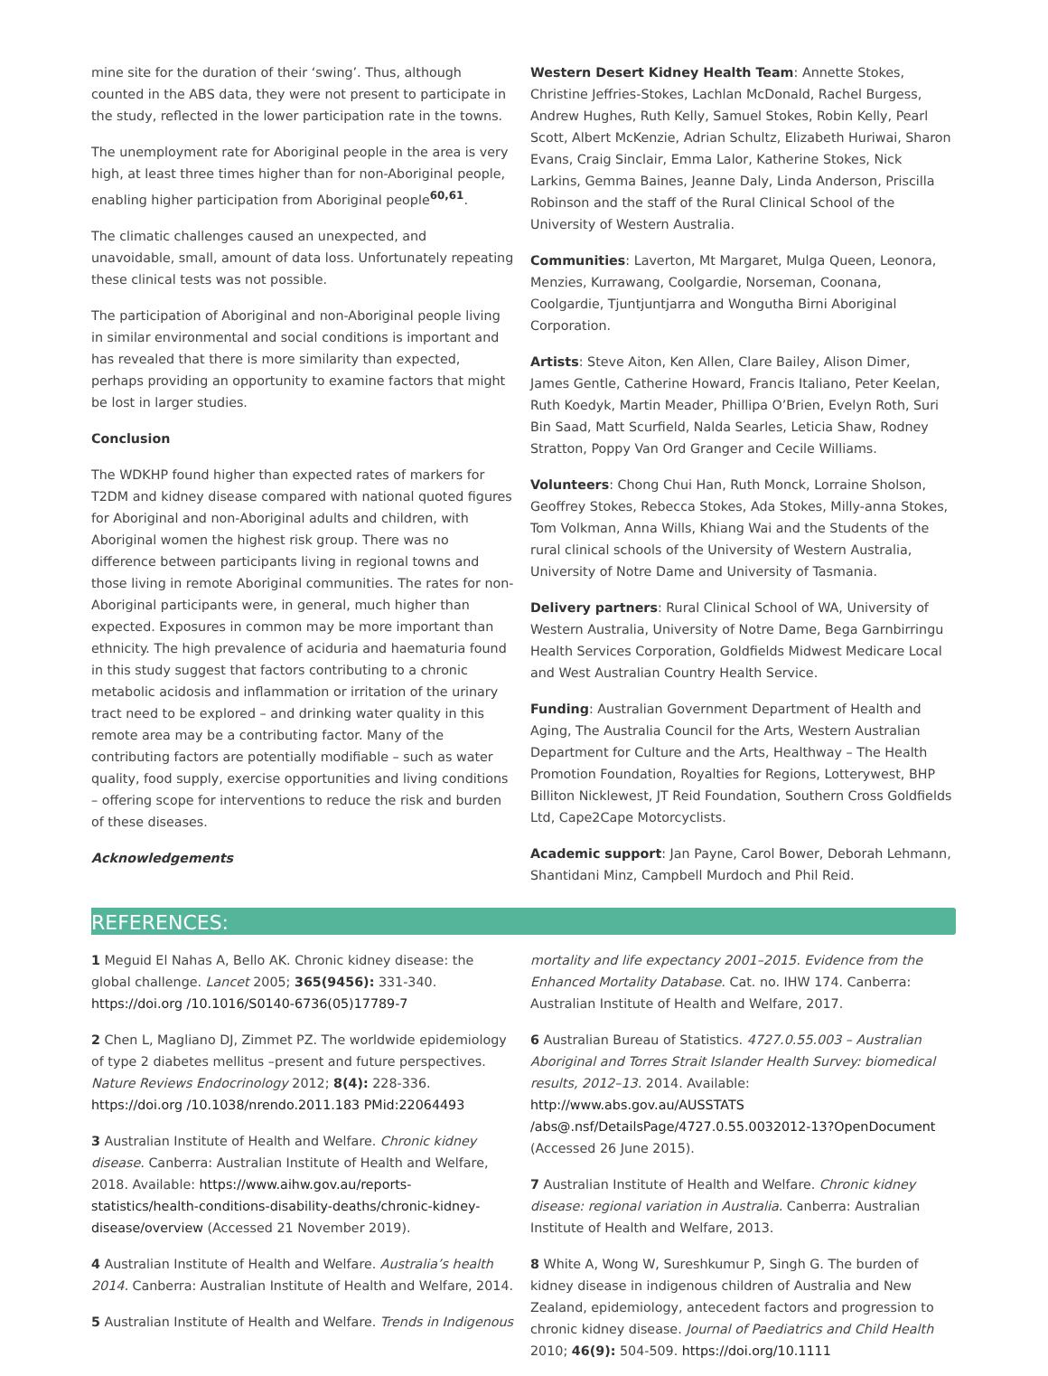mine site for the duration of their ‘swing’. Thus, although counted in the ABS data, they were not present to participate in the study, reflected in the lower participation rate in the towns.
The unemployment rate for Aboriginal people in the area is very high, at least three times higher than for non-Aboriginal people, enabling higher participation from Aboriginal people<sup>60,61</sup>.
The climatic challenges caused an unexpected, and unavoidable, small, amount of data loss. Unfortunately repeating these clinical tests was not possible.
The participation of Aboriginal and non-Aboriginal people living in similar environmental and social conditions is important and has revealed that there is more similarity than expected, perhaps providing an opportunity to examine factors that might be lost in larger studies.
Conclusion
The WDKHP found higher than expected rates of markers for T2DM and kidney disease compared with national quoted figures for Aboriginal and non-Aboriginal adults and children, with Aboriginal women the highest risk group. There was no difference between participants living in regional towns and those living in remote Aboriginal communities. The rates for non-Aboriginal participants were, in general, much higher than expected. Exposures in common may be more important than ethnicity. The high prevalence of aciduria and haematuria found in this study suggest that factors contributing to a chronic metabolic acidosis and inflammation or irritation of the urinary tract need to be explored – and drinking water quality in this remote area may be a contributing factor. Many of the contributing factors are potentially modifiable – such as water quality, food supply, exercise opportunities and living conditions – offering scope for interventions to reduce the risk and burden of these diseases.
Acknowledgements
Western Desert Kidney Health Team: Annette Stokes, Christine Jeffries-Stokes, Lachlan McDonald, Rachel Burgess, Andrew Hughes, Ruth Kelly, Samuel Stokes, Robin Kelly, Pearl Scott, Albert McKenzie, Adrian Schultz, Elizabeth Huriwai, Sharon Evans, Craig Sinclair, Emma Lalor, Katherine Stokes, Nick Larkins, Gemma Baines, Jeanne Daly, Linda Anderson, Priscilla Robinson and the staff of the Rural Clinical School of the University of Western Australia.
Communities: Laverton, Mt Margaret, Mulga Queen, Leonora, Menzies, Kurrawang, Coolgardie, Norseman, Coonana, Coolgardie, Tjuntjuntjarra and Wongutha Birni Aboriginal Corporation.
Artists: Steve Aiton, Ken Allen, Clare Bailey, Alison Dimer, James Gentle, Catherine Howard, Francis Italiano, Peter Keelan, Ruth Koedyk, Martin Meader, Phillipa O’Brien, Evelyn Roth, Suri Bin Saad, Matt Scurfield, Nalda Searles, Leticia Shaw, Rodney Stratton, Poppy Van Ord Granger and Cecile Williams.
Volunteers: Chong Chui Han, Ruth Monck, Lorraine Sholson, Geoffrey Stokes, Rebecca Stokes, Ada Stokes, Milly-anna Stokes, Tom Volkman, Anna Wills, Khiang Wai and the Students of the rural clinical schools of the University of Western Australia, University of Notre Dame and University of Tasmania.
Delivery partners: Rural Clinical School of WA, University of Western Australia, University of Notre Dame, Bega Garnbirringu Health Services Corporation, Goldfields Midwest Medicare Local and West Australian Country Health Service.
Funding: Australian Government Department of Health and Aging, The Australia Council for the Arts, Western Australian Department for Culture and the Arts, Healthway – The Health Promotion Foundation, Royalties for Regions, Lotterywest, BHP Billiton Nicklewest, JT Reid Foundation, Southern Cross Goldfields Ltd, Cape2Cape Motorcyclists.
Academic support: Jan Payne, Carol Bower, Deborah Lehmann, Shantidani Minz, Campbell Murdoch and Phil Reid.
REFERENCES:
1 Meguid El Nahas A, Bello AK. Chronic kidney disease: the global challenge. Lancet 2005; 365(9456): 331-340. https://doi.org /10.1016/S0140-6736(05)17789-7
2 Chen L, Magliano DJ, Zimmet PZ. The worldwide epidemiology of type 2 diabetes mellitus –present and future perspectives. Nature Reviews Endocrinology 2012; 8(4): 228-336. https://doi.org /10.1038/nrendo.2011.183 PMid:22064493
3 Australian Institute of Health and Welfare. Chronic kidney disease. Canberra: Australian Institute of Health and Welfare, 2018. Available: https://www.aihw.gov.au/reports-statistics/health-conditions-disability-deaths/chronic-kidney-disease/overview (Accessed 21 November 2019).
4 Australian Institute of Health and Welfare. Australia’s health 2014. Canberra: Australian Institute of Health and Welfare, 2014.
5 Australian Institute of Health and Welfare. Trends in Indigenous
mortality and life expectancy 2001–2015. Evidence from the Enhanced Mortality Database. Cat. no. IHW 174. Canberra: Australian Institute of Health and Welfare, 2017.
6 Australian Bureau of Statistics. 4727.0.55.003 – Australian Aboriginal and Torres Strait Islander Health Survey: biomedical results, 2012–13. 2014. Available: http://www.abs.gov.au/AUSSTATS /abs@.nsf/DetailsPage/4727.0.55.0032012-13?OpenDocument (Accessed 26 June 2015).
7 Australian Institute of Health and Welfare. Chronic kidney disease: regional variation in Australia. Canberra: Australian Institute of Health and Welfare, 2013.
8 White A, Wong W, Sureshkumur P, Singh G. The burden of kidney disease in indigenous children of Australia and New Zealand, epidemiology, antecedent factors and progression to chronic kidney disease. Journal of Paediatrics and Child Health 2010; 46(9): 504-509. https://doi.org/10.1111